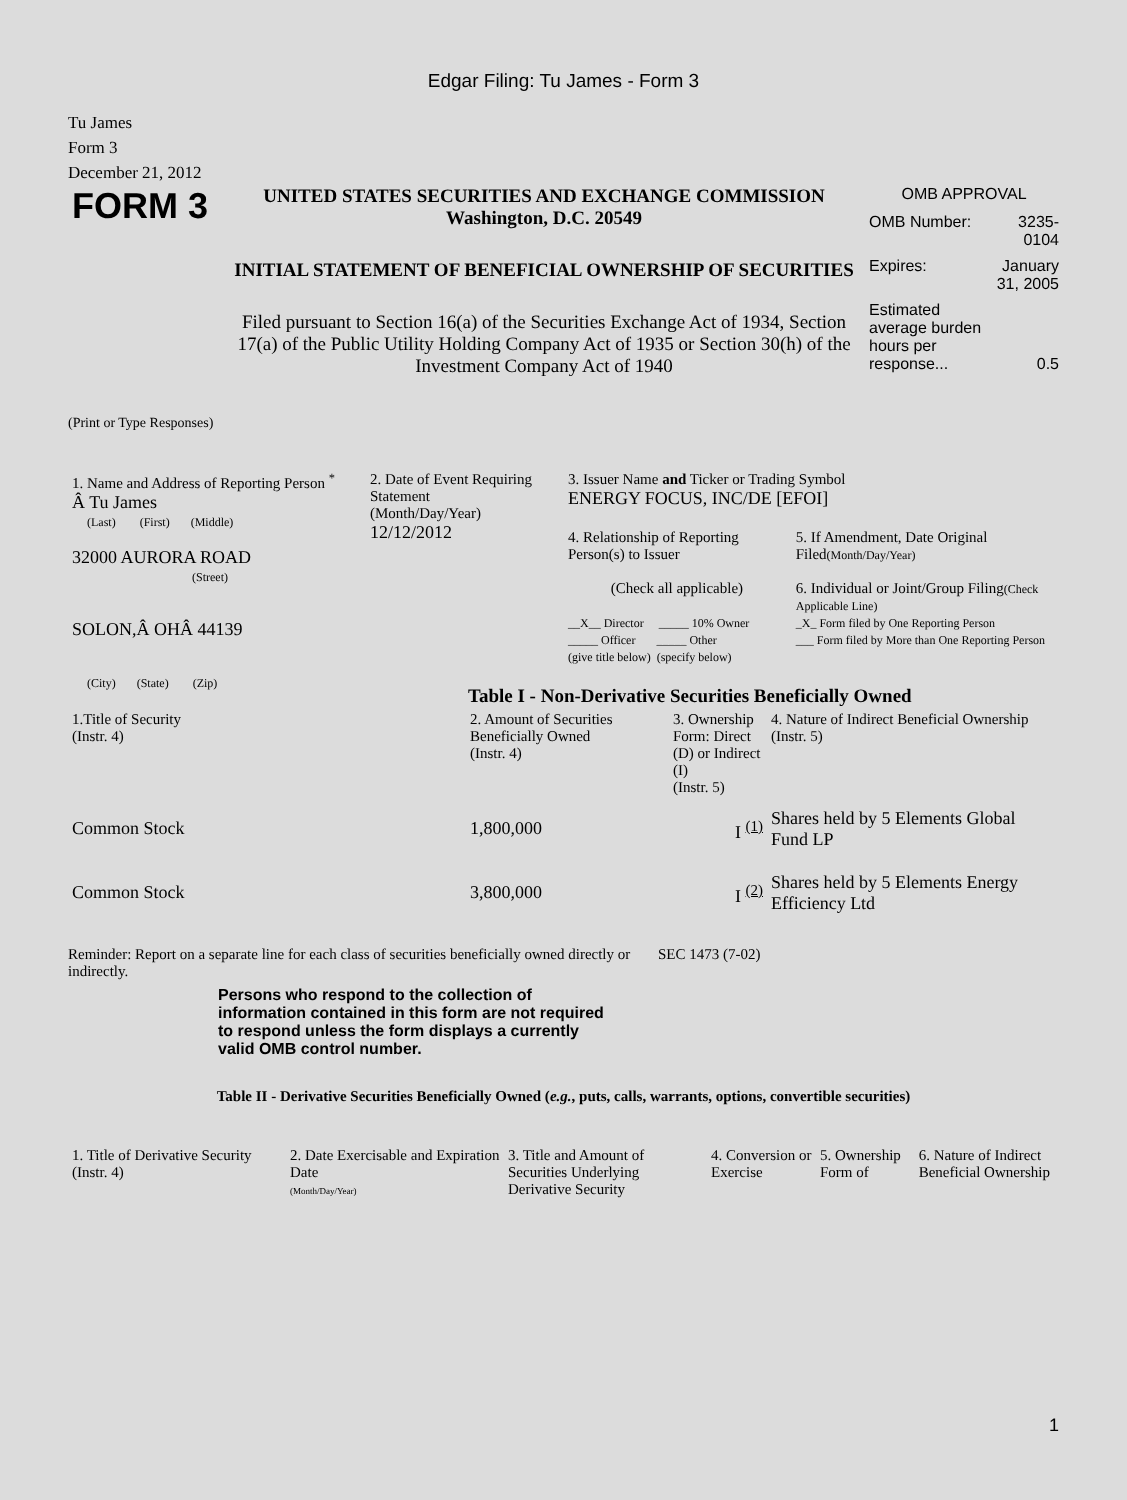Edgar Filing: Tu James - Form 3
Tu James
Form 3
December 21, 2012
FORM 3
UNITED STATES SECURITIES AND EXCHANGE COMMISSION
Washington, D.C. 20549
INITIAL STATEMENT OF BENEFICIAL OWNERSHIP OF SECURITIES
Filed pursuant to Section 16(a) of the Securities Exchange Act of 1934, Section 17(a) of the Public Utility Holding Company Act of 1935 or Section 30(h) of the Investment Company Act of 1940
OMB APPROVAL
| OMB Number: | 3235-0104 |
| Expires: | January 31, 2005 |
| Estimated average burden hours per response... | 0.5 |
(Print or Type Responses)
| 1. Name and Address of Reporting Person <sup>*</sup> Â Tu James (Last) (First) (Middle) 32000 AURORA ROAD (Street) SOLON,Â OHÂ 44139 (City) (State) (Zip) | 2. Date of Event Requiring Statement (Month/Day/Year) 12/12/2012 | 3. Issuer Name and Ticker or Trading Symbol ENERGY FOCUS, INC/DE [EFOI] / 4. Relationship of Reporting Person(s) to Issuer (Check all applicable) __X__ Director _____ 10% Owner _____ Officer _____ Other (give title below) (specify below) / 5. If Amendment, Date Original Filed (Month/Day/Year) 6. Individual or Joint/Group Filing (Check Applicable Line) _X_ Form filed by One Reporting Person ___ Form filed by More than One Reporting Person / Table I - Non-Derivative Securities Beneficially Owned |
| 1.Title of Security (Instr. 4) | 2. Amount of Securities Beneficially Owned (Instr. 4) | 3. Ownership Form: Direct (D) or Indirect (I) (Instr. 5) | 4. Nature of Indirect Beneficial Ownership (Instr. 5) |
| --- | --- | --- | --- |
| Common Stock | 1,800,000 | I <sup>(1)</sup> | Shares held by 5 Elements Global Fund LP |
| Common Stock | 3,800,000 | I <sup>(2)</sup> | Shares held by 5 Elements Energy Efficiency Ltd |
Reminder: Report on a separate line for each class of securities beneficially owned directly or indirectly.
SEC 1473 (7-02)
Persons who respond to the collection of information contained in this form are not required to respond unless the form displays a currently valid OMB control number.
Table II - Derivative Securities Beneficially Owned (e.g., puts, calls, warrants, options, convertible securities)
| 1. Title of Derivative Security (Instr. 4) | 2. Date Exercisable and Expiration Date (Month/Day/Year) | 3. Title and Amount of Securities Underlying Derivative Security | 4. Conversion or Exercise | 5. Ownership Form of | 6. Nature of Indirect Beneficial Ownership |
| --- | --- | --- | --- | --- | --- |
1